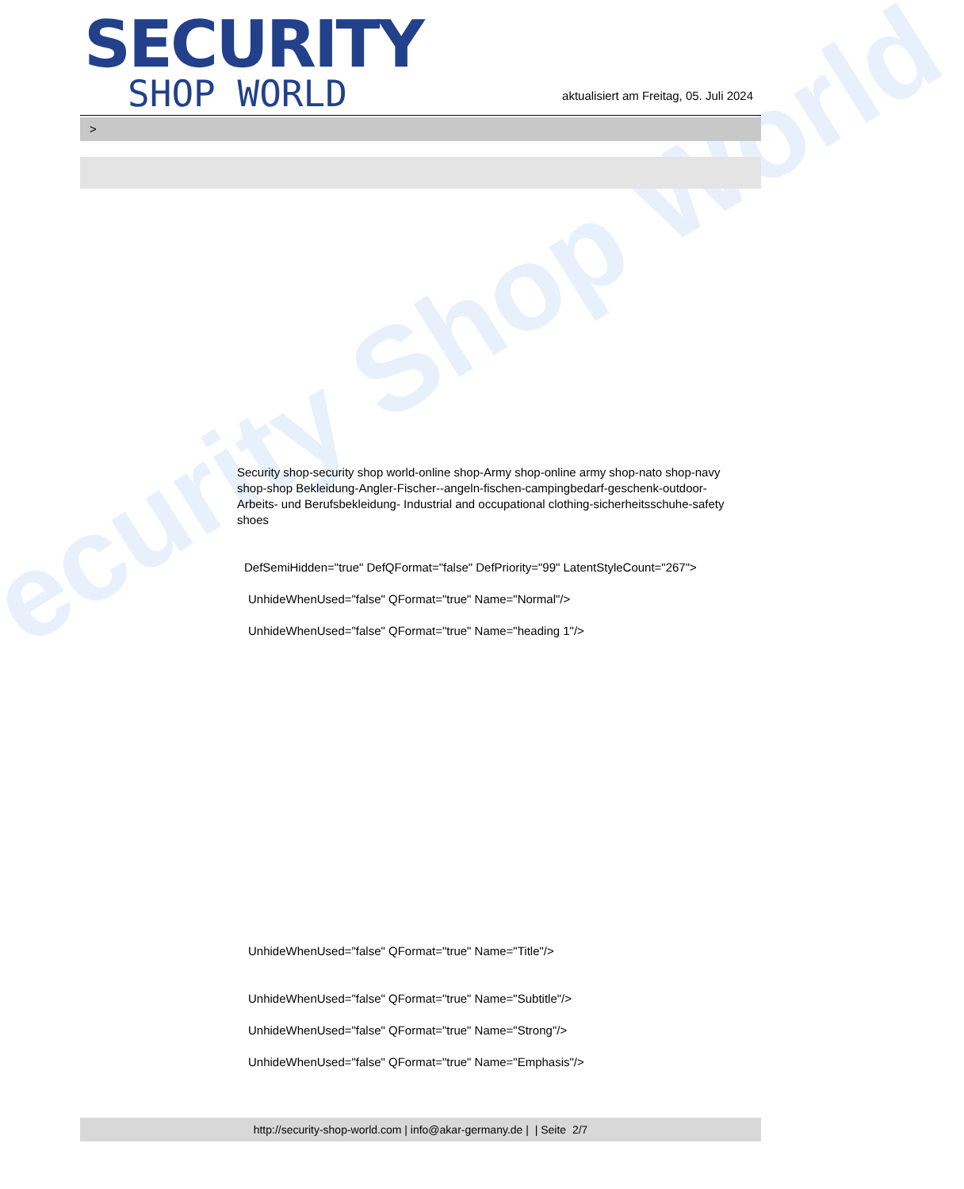ecurity Shop World
SECURITY
SHOP WORLD
aktualisiert am Freitag, 05. Juli 2024
>
Security shop-security shop world-online shop-Army shop-online army shop-nato shop-navy shop-shop Bekleidung-Angler-Fischer--angeln-fischen-campingbedarf-geschenk-outdoor- Arbeits- und Berufsbekleidung- Industrial and occupational clothing-sicherheitsschuhe-safety shoes
DefSemiHidden="true" DefQFormat="false" DefPriority="99" LatentStyleCount="267">
UnhideWhenUsed="false" QFormat="true" Name="Normal"/>
UnhideWhenUsed="false" QFormat="true" Name="heading 1"/>
UnhideWhenUsed="false" QFormat="true" Name="Title"/>
UnhideWhenUsed="false" QFormat="true" Name="Subtitle"/>
UnhideWhenUsed="false" QFormat="true" Name="Strong"/>
UnhideWhenUsed="false" QFormat="true" Name="Emphasis"/>
http://security-shop-world.com | info@akar-germany.de | | Seite 2/7